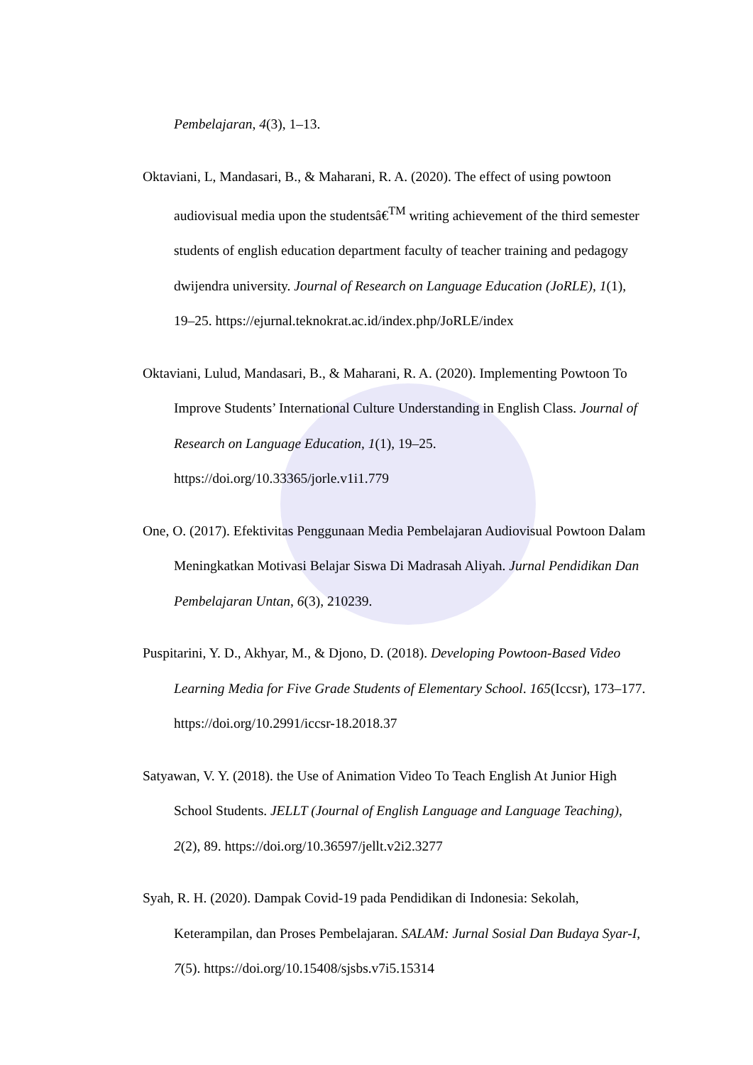Pembelajaran, 4(3), 1–13.
Oktaviani, L, Mandasari, B., & Maharani, R. A. (2020). The effect of using powtoon audiovisual media upon the studentsâ€<sup>TM</sup> writing achievement of the third semester students of english education department faculty of teacher training and pedagogy dwijendra university. Journal of Research on Language Education (JoRLE), 1(1), 19–25. https://ejurnal.teknokrat.ac.id/index.php/JoRLE/index
Oktaviani, Lulud, Mandasari, B., & Maharani, R. A. (2020). Implementing Powtoon To Improve Students’ International Culture Understanding in English Class. Journal of Research on Language Education, 1(1), 19–25. https://doi.org/10.33365/jorle.v1i1.779
One, O. (2017). Efektivitas Penggunaan Media Pembelajaran Audiovisual Powtoon Dalam Meningkatkan Motivasi Belajar Siswa Di Madrasah Aliyah. Jurnal Pendidikan Dan Pembelajaran Untan, 6(3), 210239.
Puspitarini, Y. D., Akhyar, M., & Djono, D. (2018). Developing Powtoon-Based Video Learning Media for Five Grade Students of Elementary School. 165(Iccsr), 173–177. https://doi.org/10.2991/iccsr-18.2018.37
Satyawan, V. Y. (2018). the Use of Animation Video To Teach English At Junior High School Students. JELLT (Journal of English Language and Language Teaching), 2(2), 89. https://doi.org/10.36597/jellt.v2i2.3277
Syah, R. H. (2020). Dampak Covid-19 pada Pendidikan di Indonesia: Sekolah, Keterampilan, dan Proses Pembelajaran. SALAM: Jurnal Sosial Dan Budaya Syar-I, 7(5). https://doi.org/10.15408/sjsbs.v7i5.15314